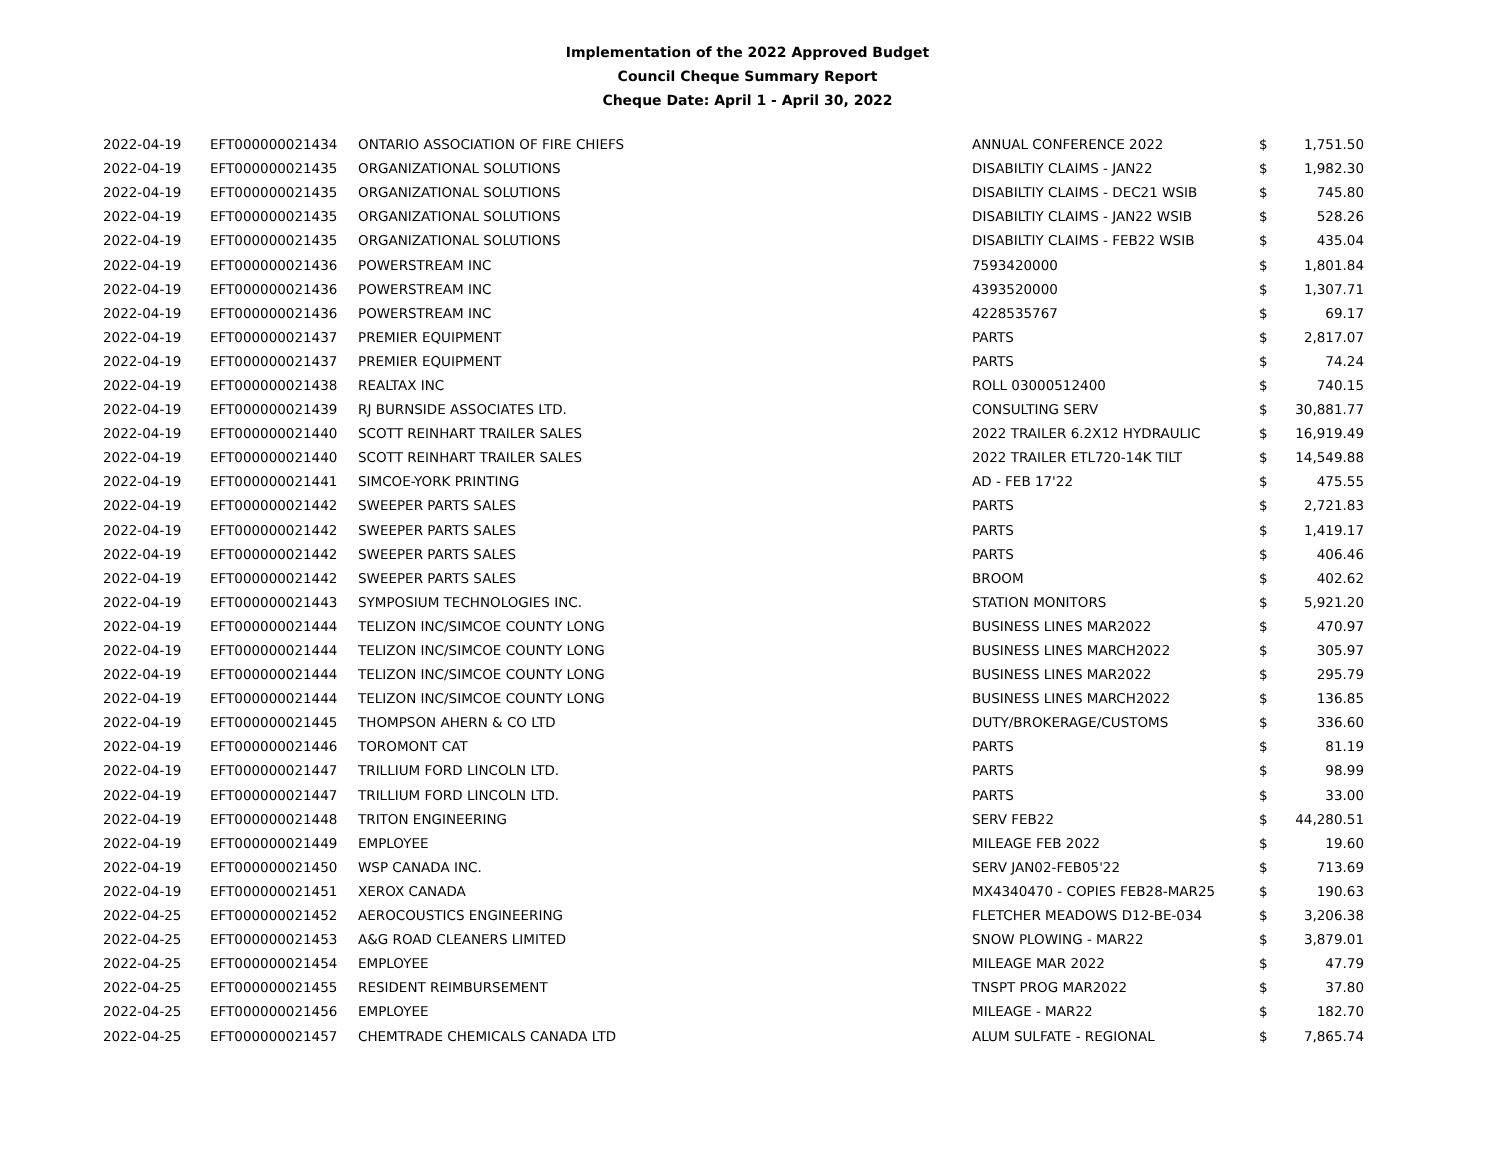Implementation of the 2022 Approved Budget
Council Cheque Summary Report
Cheque Date: April 1 - April 30, 2022
| 2022-04-19 | EFT000000021434 | ONTARIO ASSOCIATION OF FIRE CHIEFS | ANNUAL CONFERENCE 2022 | $ | 1,751.50 |
| 2022-04-19 | EFT000000021435 | ORGANIZATIONAL SOLUTIONS | DISABILTIY CLAIMS - JAN22 | $ | 1,982.30 |
| 2022-04-19 | EFT000000021435 | ORGANIZATIONAL SOLUTIONS | DISABILTIY CLAIMS - DEC21 WSIB | $ | 745.80 |
| 2022-04-19 | EFT000000021435 | ORGANIZATIONAL SOLUTIONS | DISABILTIY CLAIMS - JAN22 WSIB | $ | 528.26 |
| 2022-04-19 | EFT000000021435 | ORGANIZATIONAL SOLUTIONS | DISABILTIY CLAIMS - FEB22 WSIB | $ | 435.04 |
| 2022-04-19 | EFT000000021436 | POWERSTREAM INC | 7593420000 | $ | 1,801.84 |
| 2022-04-19 | EFT000000021436 | POWERSTREAM INC | 4393520000 | $ | 1,307.71 |
| 2022-04-19 | EFT000000021436 | POWERSTREAM INC | 4228535767 | $ | 69.17 |
| 2022-04-19 | EFT000000021437 | PREMIER EQUIPMENT | PARTS | $ | 2,817.07 |
| 2022-04-19 | EFT000000021437 | PREMIER EQUIPMENT | PARTS | $ | 74.24 |
| 2022-04-19 | EFT000000021438 | REALTAX INC | ROLL 03000512400 | $ | 740.15 |
| 2022-04-19 | EFT000000021439 | RJ BURNSIDE ASSOCIATES LTD. | CONSULTING SERV | $ | 30,881.77 |
| 2022-04-19 | EFT000000021440 | SCOTT REINHART TRAILER SALES | 2022 TRAILER 6.2X12 HYDRAULIC | $ | 16,919.49 |
| 2022-04-19 | EFT000000021440 | SCOTT REINHART TRAILER SALES | 2022 TRAILER ETL720-14K TILT | $ | 14,549.88 |
| 2022-04-19 | EFT000000021441 | SIMCOE-YORK PRINTING | AD - FEB 17'22 | $ | 475.55 |
| 2022-04-19 | EFT000000021442 | SWEEPER PARTS SALES | PARTS | $ | 2,721.83 |
| 2022-04-19 | EFT000000021442 | SWEEPER PARTS SALES | PARTS | $ | 1,419.17 |
| 2022-04-19 | EFT000000021442 | SWEEPER PARTS SALES | PARTS | $ | 406.46 |
| 2022-04-19 | EFT000000021442 | SWEEPER PARTS SALES | BROOM | $ | 402.62 |
| 2022-04-19 | EFT000000021443 | SYMPOSIUM TECHNOLOGIES INC. | STATION MONITORS | $ | 5,921.20 |
| 2022-04-19 | EFT000000021444 | TELIZON INC/SIMCOE COUNTY LONG | BUSINESS LINES MAR2022 | $ | 470.97 |
| 2022-04-19 | EFT000000021444 | TELIZON INC/SIMCOE COUNTY LONG | BUSINESS LINES MARCH2022 | $ | 305.97 |
| 2022-04-19 | EFT000000021444 | TELIZON INC/SIMCOE COUNTY LONG | BUSINESS LINES MAR2022 | $ | 295.79 |
| 2022-04-19 | EFT000000021444 | TELIZON INC/SIMCOE COUNTY LONG | BUSINESS LINES MARCH2022 | $ | 136.85 |
| 2022-04-19 | EFT000000021445 | THOMPSON AHERN & CO LTD | DUTY/BROKERAGE/CUSTOMS | $ | 336.60 |
| 2022-04-19 | EFT000000021446 | TOROMONT CAT | PARTS | $ | 81.19 |
| 2022-04-19 | EFT000000021447 | TRILLIUM FORD LINCOLN LTD. | PARTS | $ | 98.99 |
| 2022-04-19 | EFT000000021447 | TRILLIUM FORD LINCOLN LTD. | PARTS | $ | 33.00 |
| 2022-04-19 | EFT000000021448 | TRITON ENGINEERING | SERV FEB22 | $ | 44,280.51 |
| 2022-04-19 | EFT000000021449 | EMPLOYEE | MILEAGE FEB 2022 | $ | 19.60 |
| 2022-04-19 | EFT000000021450 | WSP CANADA INC. | SERV JAN02-FEB05'22 | $ | 713.69 |
| 2022-04-19 | EFT000000021451 | XEROX CANADA | MX4340470 - COPIES FEB28-MAR25 | $ | 190.63 |
| 2022-04-25 | EFT000000021452 | AEROCOUSTICS ENGINEERING | FLETCHER MEADOWS D12-BE-034 | $ | 3,206.38 |
| 2022-04-25 | EFT000000021453 | A&G ROAD CLEANERS LIMITED | SNOW PLOWING - MAR22 | $ | 3,879.01 |
| 2022-04-25 | EFT000000021454 | EMPLOYEE | MILEAGE MAR 2022 | $ | 47.79 |
| 2022-04-25 | EFT000000021455 | RESIDENT REIMBURSEMENT | TNSPT PROG MAR2022 | $ | 37.80 |
| 2022-04-25 | EFT000000021456 | EMPLOYEE | MILEAGE - MAR22 | $ | 182.70 |
| 2022-04-25 | EFT000000021457 | CHEMTRADE CHEMICALS CANADA LTD | ALUM SULFATE - REGIONAL | $ | 7,865.74 |